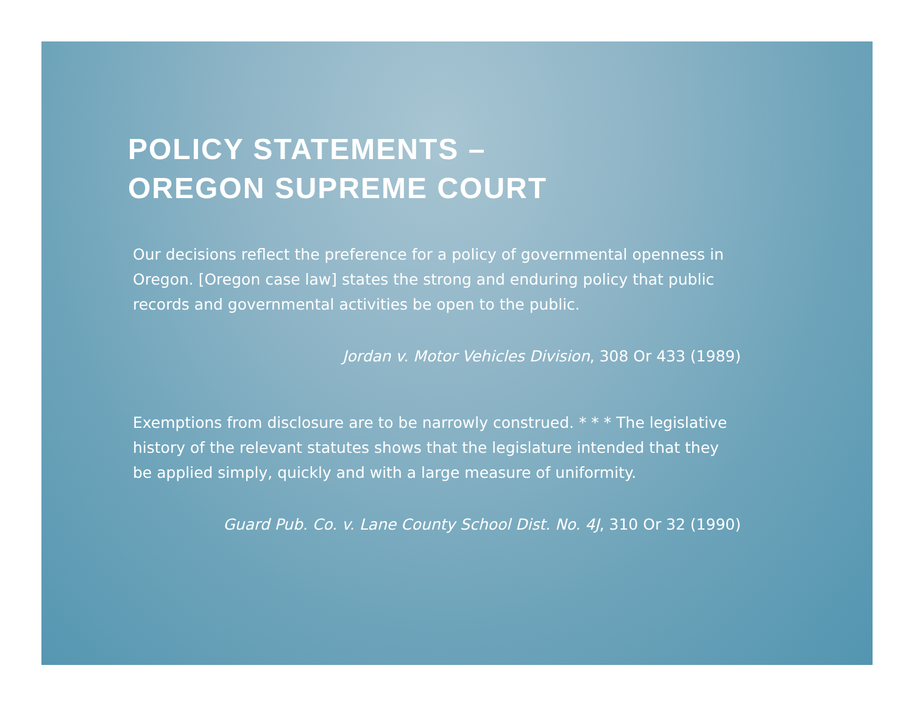POLICY STATEMENTS –
OREGON SUPREME COURT
Our decisions reflect the preference for a policy of governmental openness in Oregon. [Oregon case law] states the strong and enduring policy that public records and governmental activities be open to the public.
Jordan v. Motor Vehicles Division, 308 Or 433 (1989)
Exemptions from disclosure are to be narrowly construed. * * * The legislative history of the relevant statutes shows that the legislature intended that they be applied simply, quickly and with a large measure of uniformity.
Guard Pub. Co. v. Lane County School Dist. No. 4J, 310 Or 32 (1990)